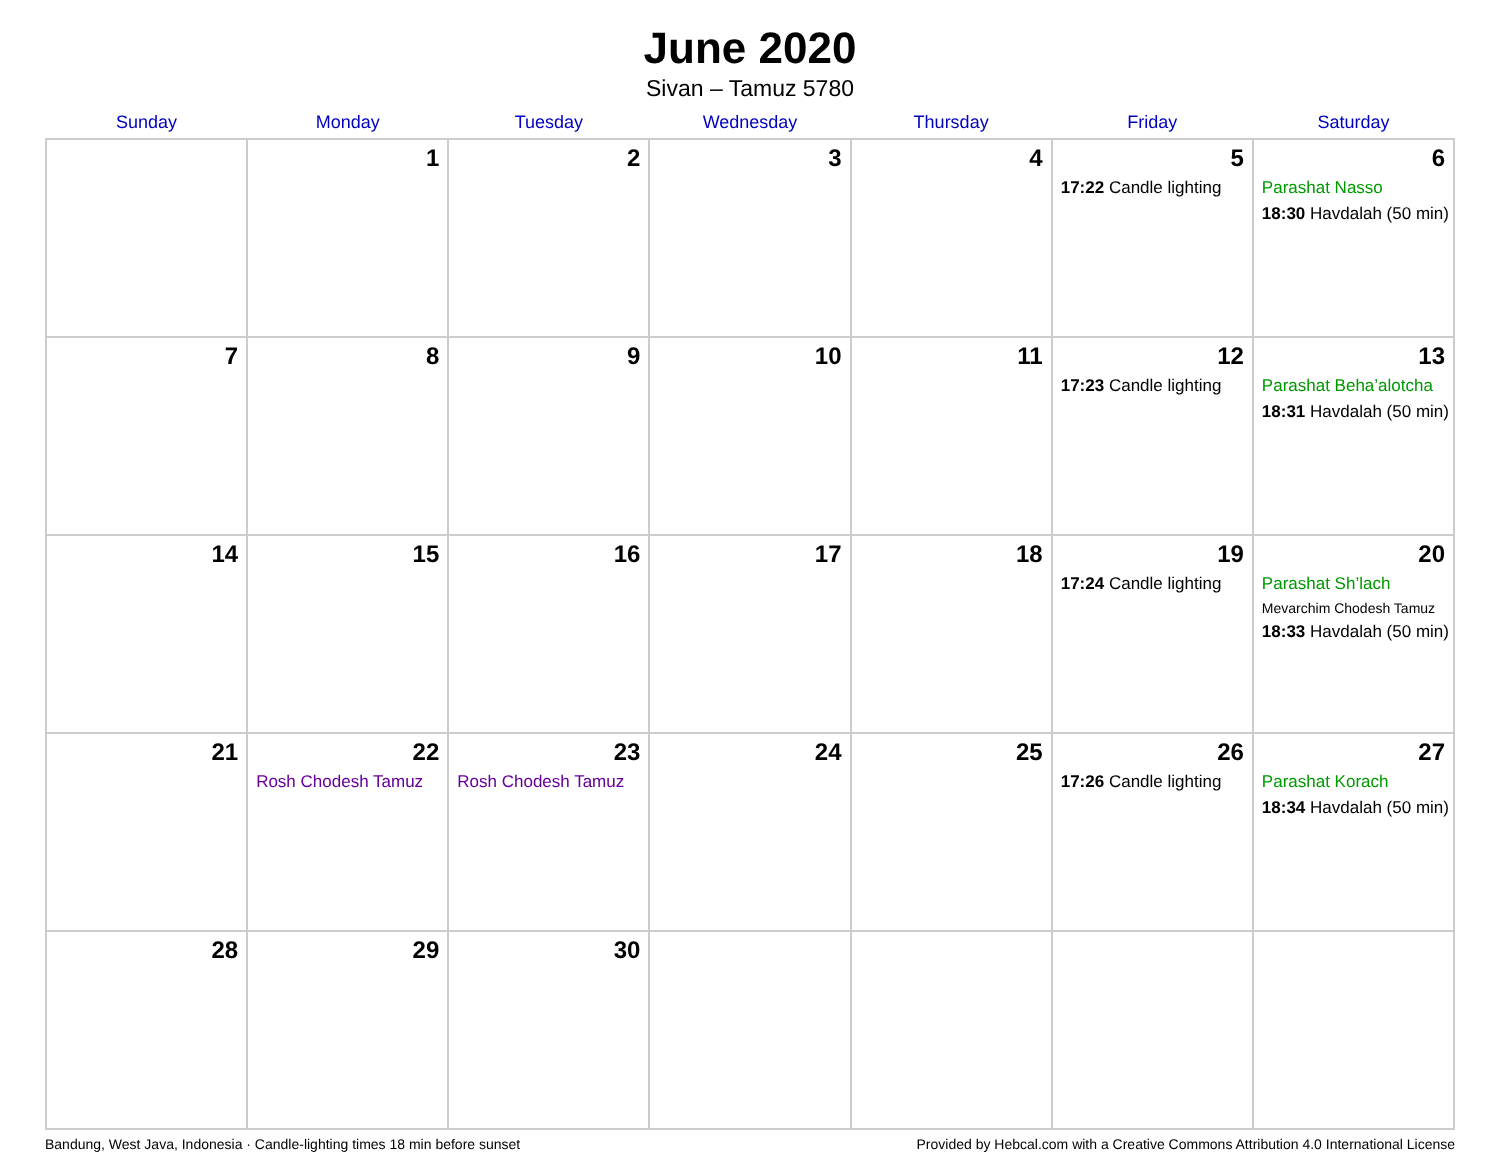June 2020
Sivan – Tamuz 5780
| Sunday | Monday | Tuesday | Wednesday | Thursday | Friday | Saturday |
| --- | --- | --- | --- | --- | --- | --- |
| | 1 | 2 | 3 | 4 | 5 17:22 Candle lighting | 6 Parashat Nasso 18:30 Havdalah (50 min) |
| 7 | 8 | 9 | 10 | 11 | 12 17:23 Candle lighting | 13 Parashat Beha’alotcha 18:31 Havdalah (50 min) |
| 14 | 15 | 16 | 17 | 18 | 19 17:24 Candle lighting | 20 Parashat Sh’lach Mevarchim Chodesh Tamuz 18:33 Havdalah (50 min) |
| 21 | 22 Rosh Chodesh Tamuz | 23 Rosh Chodesh Tamuz | 24 | 25 | 26 17:26 Candle lighting | 27 Parashat Korach 18:34 Havdalah (50 min) |
| 28 | 29 | 30 | | | | |
Bandung, West Java, Indonesia · Candle-lighting times 18 min before sunset Provided by Hebcal.com with a Creative Commons Attribution 4.0 International License